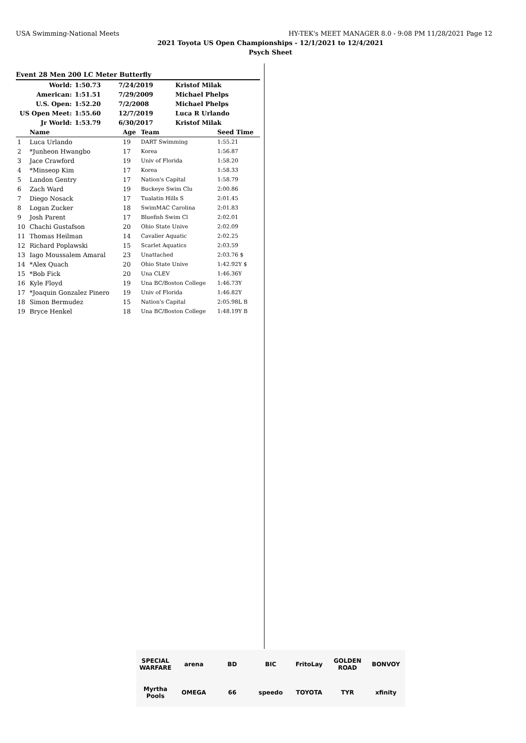USA Swimming-National Meets HY-TEK's MEET MANAGER 8.0 - 9:08 PM 11/28/2021 Page 12
2021 Toyota US Open Championships - 12/1/2021 to 12/4/2021
Psych Sheet
Event 28 Men 200 LC Meter Butterfly
| World: | 1:50.73 | 7/24/2019 | Kristof Milak |
| American: | 1:51.51 | 7/29/2009 | Michael Phelps |
| U.S. Open: | 1:52.20 | 7/2/2008 | Michael Phelps |
| US Open Meet: | 1:55.60 | 12/7/2019 | Luca R Urlando |
| Jr World: | 1:53.79 | 6/30/2017 | Kristof Milak |
| | Name | Age | Team | Seed Time |
| --- | --- | --- | --- | --- |
| 1 | Luca Urlando | 19 | DART Swimming | 1:55.21 |
| 2 | *Junheon Hwangbo | 17 | Korea | 1:56.87 |
| 3 | Jace Crawford | 19 | Univ of Florida | 1:58.20 |
| 4 | *Minseop Kim | 17 | Korea | 1:58.33 |
| 5 | Landon Gentry | 17 | Nation's Capital | 1:58.79 |
| 6 | Zach Ward | 19 | Buckeye Swim Clu | 2:00.86 |
| 7 | Diego Nosack | 17 | Tualatin Hills S | 2:01.45 |
| 8 | Logan Zucker | 18 | SwimMAC Carolina | 2:01.83 |
| 9 | Josh Parent | 17 | Bluefish Swim Cl | 2:02.01 |
| 10 | Chachi Gustafson | 20 | Ohio State Unive | 2:02.09 |
| 11 | Thomas Heilman | 14 | Cavalier Aquatic | 2:02.25 |
| 12 | Richard Poplawski | 15 | Scarlet Aquatics | 2:03.59 |
| 13 | Iago Moussalem Amaral | 23 | Unattached | 2:03.76 $ |
| 14 | *Alex Quach | 20 | Ohio State Unive | 1:42.92Y $ |
| 15 | *Bob Fick | 20 | Una CLEV | 1:46.36Y |
| 16 | Kyle Floyd | 19 | Una BC/Boston College | 1:46.73Y |
| 17 | *Joaquin Gonzalez Pinero | 19 | Univ of Florida | 1:46.82Y |
| 18 | Simon Bermudez | 15 | Nation's Capital | 2:05.98L B |
| 19 | Bryce Henkel | 18 | Una BC/Boston College | 1:48.19Y B |
SPECIAL WARFARE arena BD BIC FritoLay GOLDEN ROAD BONVOY Myrtha Pools OMEGA 66 speedo TOYOTA TYR xfinity